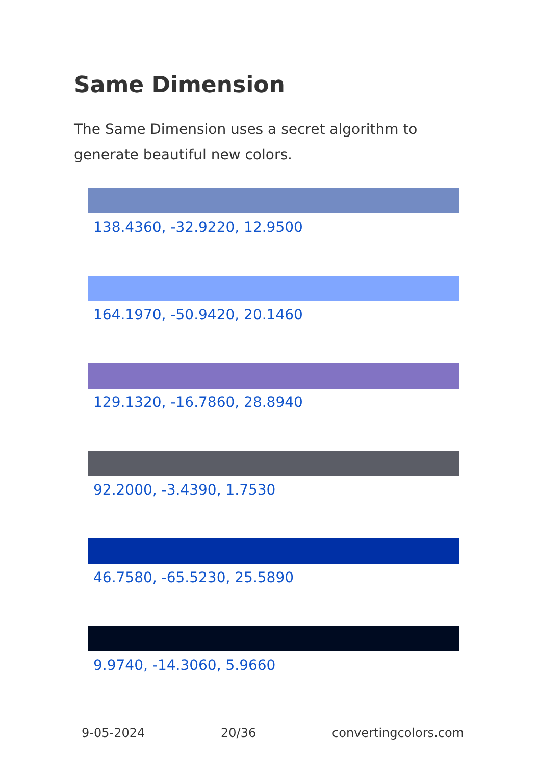Same Dimension
The Same Dimension uses a secret algorithm to generate beautiful new colors.
138.4360, -32.9220, 12.9500
164.1970, -50.9420, 20.1460
129.1320, -16.7860, 28.8940
92.2000, -3.4390, 1.7530
46.7580, -65.5230, 25.5890
9.9740, -14.3060, 5.9660
9-05-2024 20/36 convertingcolors.com